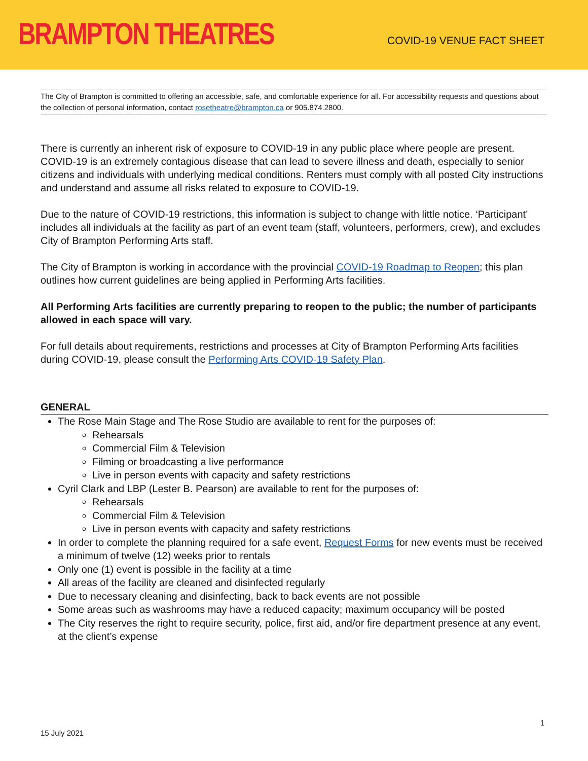BRAMPTON THEATRES COVID-19 VENUE FACT SHEET
The City of Brampton is committed to offering an accessible, safe, and comfortable experience for all. For accessibility requests and questions about the collection of personal information, contact rosetheatre@brampton.ca or 905.874.2800.
There is currently an inherent risk of exposure to COVID-19 in any public place where people are present. COVID-19 is an extremely contagious disease that can lead to severe illness and death, especially to senior citizens and individuals with underlying medical conditions. Renters must comply with all posted City instructions and understand and assume all risks related to exposure to COVID-19.
Due to the nature of COVID-19 restrictions, this information is subject to change with little notice. ‘Participant’ includes all individuals at the facility as part of an event team (staff, volunteers, performers, crew), and excludes City of Brampton Performing Arts staff.
The City of Brampton is working in accordance with the provincial COVID-19 Roadmap to Reopen; this plan outlines how current guidelines are being applied in Performing Arts facilities.
All Performing Arts facilities are currently preparing to reopen to the public; the number of participants allowed in each space will vary.
For full details about requirements, restrictions and processes at City of Brampton Performing Arts facilities during COVID-19, please consult the Performing Arts COVID-19 Safety Plan.
GENERAL
The Rose Main Stage and The Rose Studio are available to rent for the purposes of:
Rehearsals
Commercial Film & Television
Filming or broadcasting a live performance
Live in person events with capacity and safety restrictions
Cyril Clark and LBP (Lester B. Pearson) are available to rent for the purposes of:
Rehearsals
Commercial Film & Television
Live in person events with capacity and safety restrictions
In order to complete the planning required for a safe event, Request Forms for new events must be received a minimum of twelve (12) weeks prior to rentals
Only one (1) event is possible in the facility at a time
All areas of the facility are cleaned and disinfected regularly
Due to necessary cleaning and disinfecting, back to back events are not possible
Some areas such as washrooms may have a reduced capacity; maximum occupancy will be posted
The City reserves the right to require security, police, first aid, and/or fire department presence at any event, at the client’s expense
1
15 July 2021